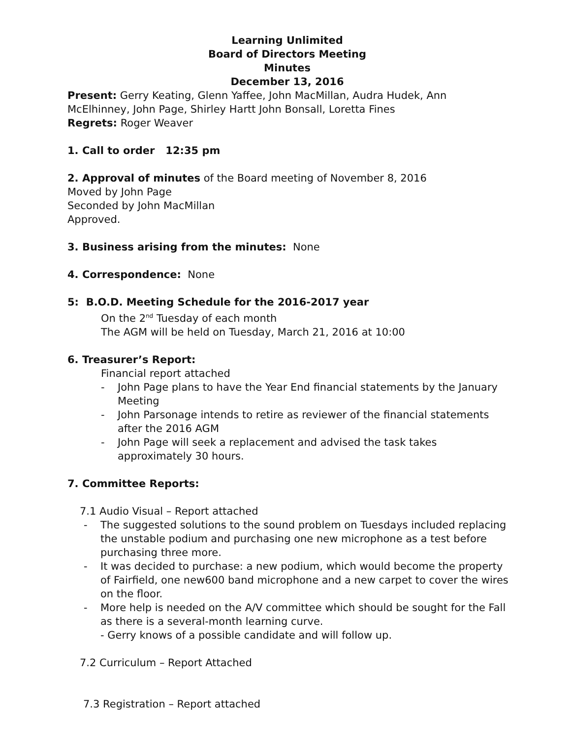Learning Unlimited
Board of Directors Meeting
Minutes
December 13, 2016
Present: Gerry Keating, Glenn Yaffee, John MacMillan, Audra Hudek, Ann McElhinney, John Page, Shirley Hartt John Bonsall, Loretta Fines
Regrets: Roger Weaver
1. Call to order 12:35 pm
2. Approval of minutes of the Board meeting of November 8, 2016
Moved by John Page
Seconded by John MacMillan
Approved.
3. Business arising from the minutes: None
4. Correspondence: None
5: B.O.D. Meeting Schedule for the 2016-2017 year
On the 2<sup>nd</sup> Tuesday of each month
The AGM will be held on Tuesday, March 21, 2016 at 10:00
6. Treasurer’s Report:
Financial report attached
- John Page plans to have the Year End financial statements by the January Meeting
- John Parsonage intends to retire as reviewer of the financial statements after the 2016 AGM
- John Page will seek a replacement and advised the task takes approximately 30 hours.
7. Committee Reports:
7.1 Audio Visual – Report attached
- The suggested solutions to the sound problem on Tuesdays included replacing the unstable podium and purchasing one new microphone as a test before purchasing three more.
- It was decided to purchase: a new podium, which would become the property of Fairfield, one new600 band microphone and a new carpet to cover the wires on the floor.
- More help is needed on the A/V committee which should be sought for the Fall as there is a several-month learning curve.
- Gerry knows of a possible candidate and will follow up.
7.2 Curriculum – Report Attached
7.3 Registration – Report attached